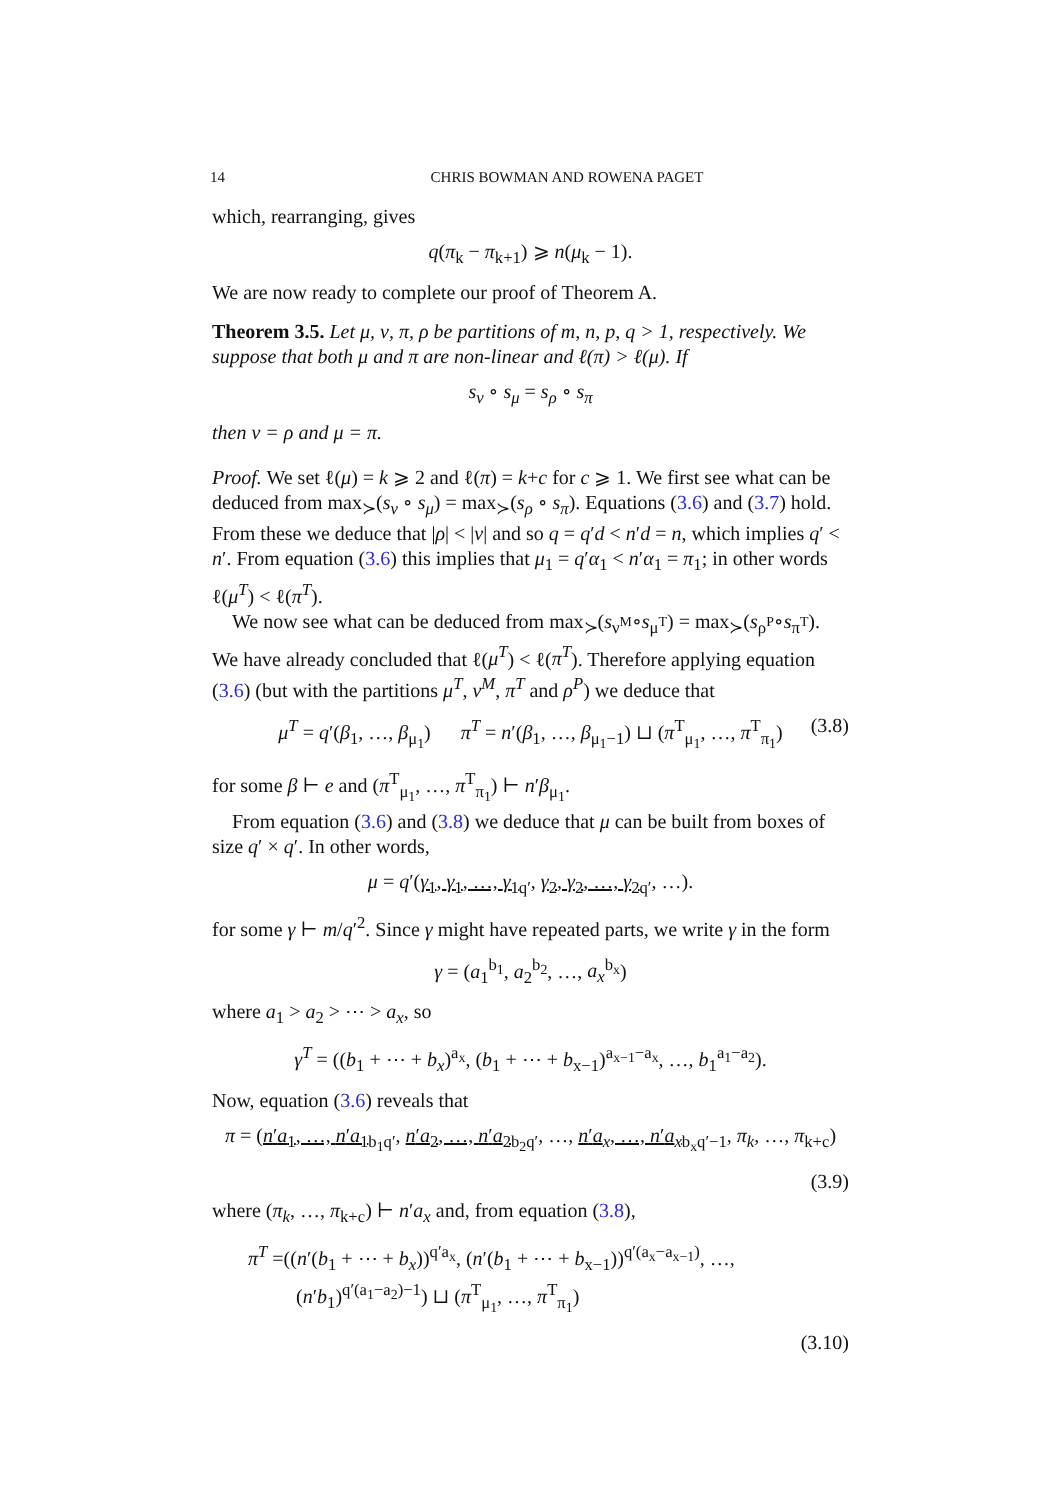14 CHRIS BOWMAN AND ROWENA PAGET
which, rearranging, gives
q(π<sub>k</sub> − π<sub>k+1</sub>) ⩾ n(μ<sub>k</sub> − 1).
We are now ready to complete our proof of Theorem A.
Theorem 3.5. Let μ, ν, π, ρ be partitions of m, n, p, q > 1, respectively. We suppose that both μ and π are non-linear and ℓ(π) > ℓ(μ). If
s<sub>ν</sub> ∘ s<sub>μ</sub> = s<sub>ρ</sub> ∘ s<sub>π</sub>
then ν = ρ and μ = π.
Proof. We set ℓ(μ) = k ⩾ 2 and ℓ(π) = k+c for c ⩾ 1. We first see what can be deduced from max<sub>≻</sub>(s<sub>ν</sub> ∘ s<sub>μ</sub>) = max<sub>≻</sub>(s<sub>ρ</sub> ∘ s<sub>π</sub>). Equations (3.6) and (3.7) hold. From these we deduce that |ρ| < |ν| and so q = q′d < n′d = n, which implies q′ < n′. From equation (3.6) this implies that μ<sub>1</sub> = q′α<sub>1</sub> < n′α<sub>1</sub> = π<sub>1</sub>; in other words ℓ(μ<sup>T</sup>) < ℓ(π<sup>T</sup>).
We now see what can be deduced from max<sub>≻</sub>(s<sub>ν<sup>M</sup></sub>∘s<sub>μ<sup>T</sup></sub>) = max<sub>≻</sub>(s<sub>ρ<sup>P</sup></sub>∘s<sub>π<sup>T</sup></sub>). We have already concluded that ℓ(μ<sup>T</sup>) < ℓ(π<sup>T</sup>). Therefore applying equation (3.6) (but with the partitions μ<sup>T</sup>, ν<sup>M</sup>, π<sup>T</sup> and ρ<sup>P</sup>) we deduce that
μ<sup>T</sup> = q′(β<sub>1</sub>, …, β<sub>μ<sub>1</sub></sub>) π<sup>T</sup> = n′(β<sub>1</sub>, …, β<sub>μ<sub>1</sub>−1</sub>) ⊔ (π<sup>T</sup><sub>μ<sub>1</sub></sub>, …, π<sup>T</sup><sub>π<sub>1</sub></sub>) (3.8)
for some β ⊢ e and (π<sup>T</sup><sub>μ<sub>1</sub></sub>, …, π<sup>T</sup><sub>π<sub>1</sub></sub>) ⊢ n′β<sub>μ<sub>1</sub></sub>.
From equation (3.6) and (3.8) we deduce that μ can be built from boxes of size q′ × q′. In other words,
μ = q′(γ<sub>1</sub>, γ<sub>1</sub>, …, γ<sub>1</sub><sub>q′</sub>, γ<sub>2</sub>, γ<sub>2</sub>, …, γ<sub>2</sub><sub>q′</sub>, …).
for some γ ⊢ m/q′<sup>2</sup>. Since γ might have repeated parts, we write γ in the form
γ = (a<sub>1</sub><sup>b<sub>1</sub></sup>, a<sub>2</sub><sup>b<sub>2</sub></sup>, …, a<sub>x</sub><sup>b<sub>x</sub></sup>)
where a<sub>1</sub> > a<sub>2</sub> > ⋯ > a<sub>x</sub>, so
γ<sup>T</sup> = ((b<sub>1</sub> + ⋯ + b<sub>x</sub>)<sup>a<sub>x</sub></sup>, (b<sub>1</sub> + ⋯ + b<sub>x−1</sub>)<sup>a<sub>x−1</sub>−a<sub>x</sub></sup>, …, b<sub>1</sub><sup>a<sub>1</sub>−a<sub>2</sub></sup>).
Now, equation (3.6) reveals that
π = (n′a<sub>1</sub>, …, n′a<sub>1</sub><sub>b<sub>1</sub>q′</sub>, n′a<sub>2</sub>, …, n′a<sub>2</sub><sub>b<sub>2</sub>q′</sub>, …, n′a<sub>x</sub>, …, n′a<sub>x</sub><sub>b<sub>x</sub>q′−1</sub>, π<sub>k</sub>, …, π<sub>k+c</sub>)
(3.9)
where (π<sub>k</sub>, …, π<sub>k+c</sub>) ⊢ n′a<sub>x</sub> and, from equation (3.8),
π<sup>T</sup> =((n′(b<sub>1</sub> + ⋯ + b<sub>x</sub>))<sup>q′a<sub>x</sub></sup>, (n′(b<sub>1</sub> + ⋯ + b<sub>x−1</sub>))<sup>q′(a<sub>x</sub>−a<sub>x−1</sub>)</sup>, …,
(n′b<sub>1</sub>)<sup>q′(a<sub>1</sub>−a<sub>2</sub>)−1</sup>) ⊔ (π<sup>T</sup><sub>μ<sub>1</sub></sub>, …, π<sup>T</sup><sub>π<sub>1</sub></sub>)
(3.10)